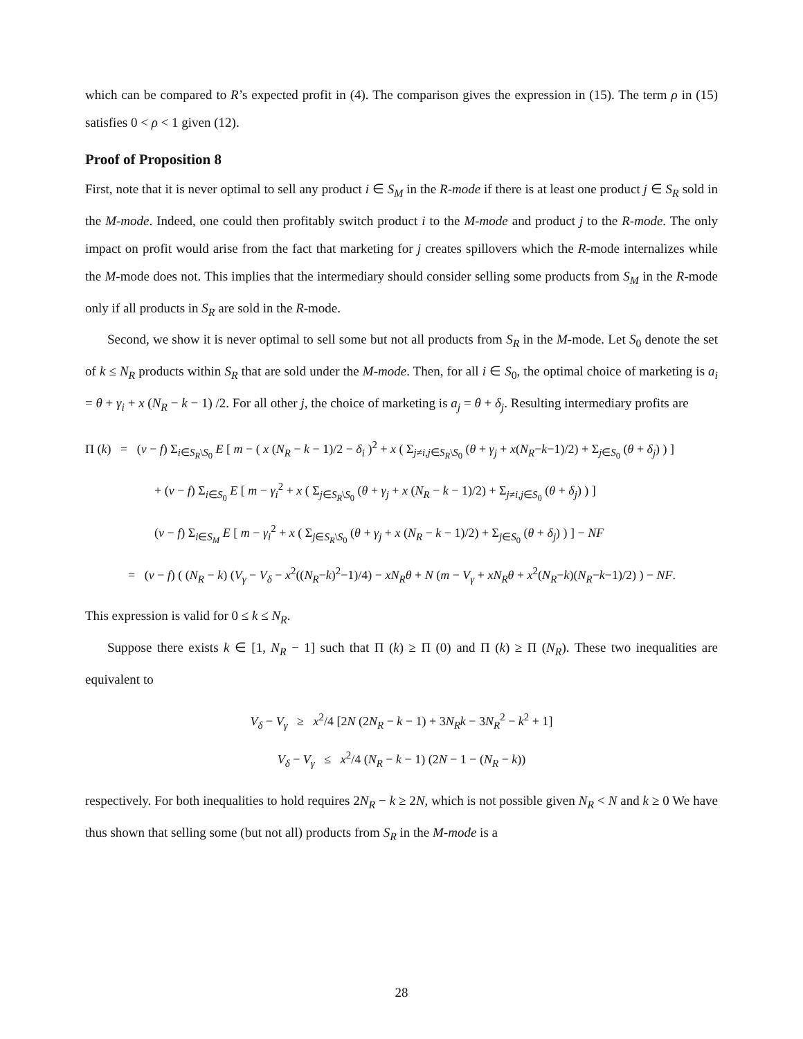which can be compared to R’s expected profit in (4). The comparison gives the expression in (15). The term ρ in (15) satisfies 0 < ρ < 1 given (12).
Proof of Proposition 8
First, note that it is never optimal to sell any product i ∈ S<sub>M</sub> in the R-mode if there is at least one product j ∈ S<sub>R</sub> sold in the M-mode. Indeed, one could then profitably switch product i to the M-mode and product j to the R-mode. The only impact on profit would arise from the fact that marketing for j creates spillovers which the R-mode internalizes while the M-mode does not. This implies that the intermediary should consider selling some products from S<sub>M</sub> in the R-mode only if all products in S<sub>R</sub> are sold in the R-mode.
Second, we show it is never optimal to sell some but not all products from S<sub>R</sub> in the M-mode. Let S<sub>0</sub> denote the set of k ≤ N<sub>R</sub> products within S<sub>R</sub> that are sold under the M-mode. Then, for all i ∈ S<sub>0</sub>, the optimal choice of marketing is a<sub>i</sub> = θ + γ<sub>i</sub> + x (N<sub>R</sub> − k − 1) /2. For all other j, the choice of marketing is a<sub>j</sub> = θ + δ<sub>j</sub>. Resulting intermediary profits are
Π (k) = (v − f) Σ<sub>i∈S<sub>R</sub>\S<sub>0</sub></sub> E [ m − ( x (N<sub>R</sub> − k − 1)/2 − δ<sub>i</sub> )<sup>2</sup> + x ( Σ<sub>j≠i,j∈S<sub>R</sub>\S<sub>0</sub></sub> (θ + γ<sub>j</sub> + x(N<sub>R</sub>−k−1)/2) + Σ<sub>j∈S<sub>0</sub></sub> (θ + δ<sub>j</sub>) ) ]
+ (v − f) Σ<sub>i∈S<sub>0</sub></sub> E [ m − γ<sub>i</sub><sup>2</sup> + x ( Σ<sub>j∈S<sub>R</sub>\S<sub>0</sub></sub> (θ + γ<sub>j</sub> + x (N<sub>R</sub> − k − 1)/2) + Σ<sub>j≠i,j∈S<sub>0</sub></sub> (θ + δ<sub>j</sub>) ) ]
(v − f) Σ<sub>i∈S<sub>M</sub></sub> E [ m − γ<sub>i</sub><sup>2</sup> + x ( Σ<sub>j∈S<sub>R</sub>\S<sub>0</sub></sub> (θ + γ<sub>j</sub> + x (N<sub>R</sub> − k − 1)/2) + Σ<sub>j∈S<sub>0</sub></sub> (θ + δ<sub>j</sub>) ) ] − NF
= (v − f) ( (N<sub>R</sub> − k) (V<sub>γ</sub> − V<sub>δ</sub> − x<sup>2</sup>((N<sub>R</sub>−k)<sup>2</sup>−1)/4) − xN<sub>R</sub>θ + N (m − V<sub>γ</sub> + xN<sub>R</sub>θ + x<sup>2</sup>(N<sub>R</sub>−k)(N<sub>R</sub>−k−1)/2) ) − NF.
This expression is valid for 0 ≤ k ≤ N<sub>R</sub>.
Suppose there exists k ∈ [1, N<sub>R</sub> − 1] such that Π (k) ≥ Π (0) and Π (k) ≥ Π (N<sub>R</sub>). These two inequalities are equivalent to
V<sub>δ</sub> − V<sub>γ</sub> ≥ x<sup>2</sup>/4 [2N (2N<sub>R</sub> − k − 1) + 3N<sub>R</sub>k − 3N<sub>R</sub><sup>2</sup> − k<sup>2</sup> + 1]
V<sub>δ</sub> − V<sub>γ</sub> ≤ x<sup>2</sup>/4 (N<sub>R</sub> − k − 1) (2N − 1 − (N<sub>R</sub> − k))
respectively. For both inequalities to hold requires 2N<sub>R</sub> − k ≥ 2N, which is not possible given N<sub>R</sub> < N and k ≥ 0 We have thus shown that selling some (but not all) products from S<sub>R</sub> in the M-mode is a
28